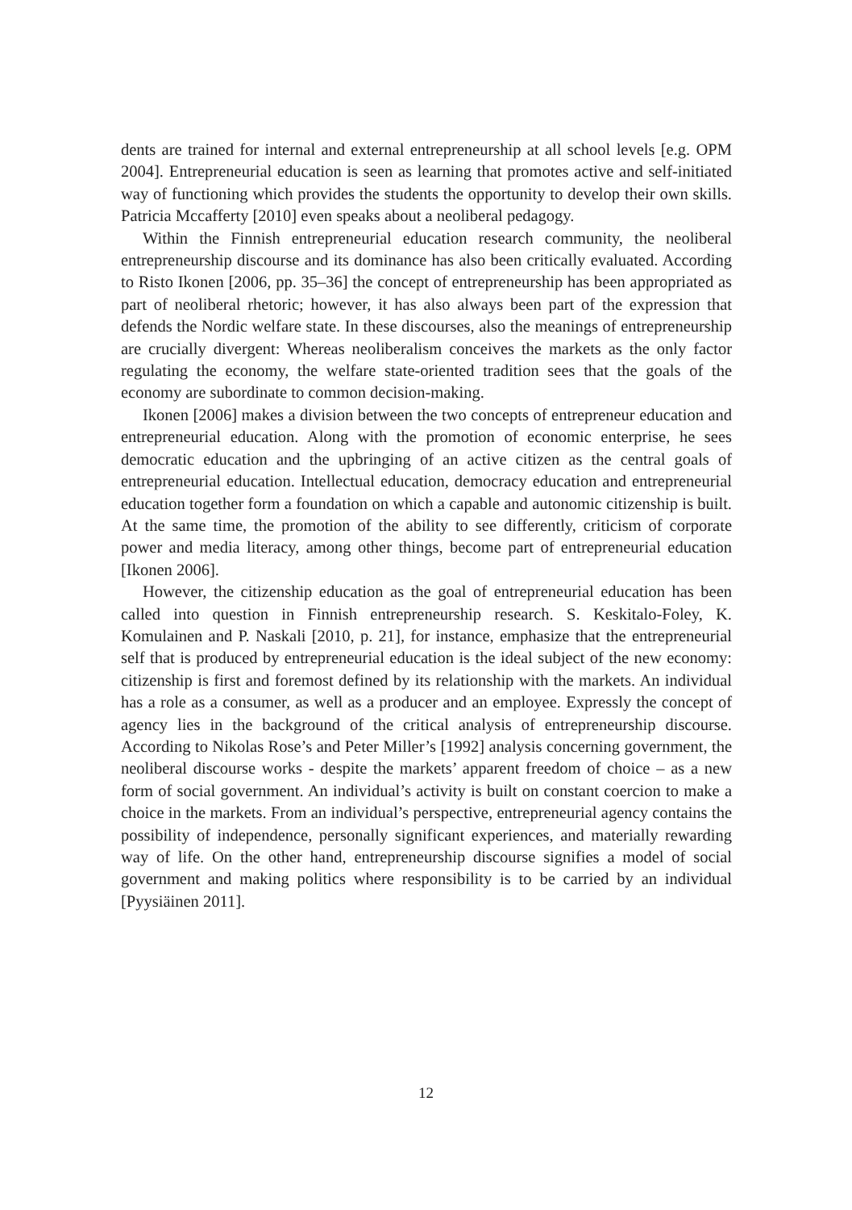dents are trained for internal and external entrepreneurship at all school levels [e.g. OPM 2004]. Entrepreneurial education is seen as learning that promotes active and self-initiated way of functioning which provides the students the opportunity to develop their own skills. Patricia Mccafferty [2010] even speaks about a neoliberal pedagogy.
Within the Finnish entrepreneurial education research community, the neoliberal entrepreneurship discourse and its dominance has also been critically evaluated. According to Risto Ikonen [2006, pp. 35–36] the concept of entrepreneurship has been appropriated as part of neoliberal rhetoric; however, it has also always been part of the expression that defends the Nordic welfare state. In these discourses, also the meanings of entrepreneurship are crucially divergent: Whereas neoliberalism conceives the markets as the only factor regulating the economy, the welfare state-oriented tradition sees that the goals of the economy are subordinate to common decision-making.
Ikonen [2006] makes a division between the two concepts of entrepreneur education and entrepreneurial education. Along with the promotion of economic enterprise, he sees democratic education and the upbringing of an active citizen as the central goals of entrepreneurial education. Intellectual education, democracy education and entrepreneurial education together form a foundation on which a capable and autonomic citizenship is built. At the same time, the promotion of the ability to see differently, criticism of corporate power and media literacy, among other things, become part of entrepreneurial education [Ikonen 2006].
However, the citizenship education as the goal of entrepreneurial education has been called into question in Finnish entrepreneurship research. S. Keskitalo-Foley, K. Komulainen and P. Naskali [2010, p. 21], for instance, emphasize that the entrepreneurial self that is produced by entrepreneurial education is the ideal subject of the new economy: citizenship is first and foremost defined by its relationship with the markets. An individual has a role as a consumer, as well as a producer and an employee. Expressly the concept of agency lies in the background of the critical analysis of entrepreneurship discourse. According to Nikolas Rose’s and Peter Miller’s [1992] analysis concerning government, the neoliberal discourse works - despite the markets’ apparent freedom of choice – as a new form of social government. An individual’s activity is built on constant coercion to make a choice in the markets. From an individual’s perspective, entrepreneurial agency contains the possibility of independence, personally significant experiences, and materially rewarding way of life. On the other hand, entrepreneurship discourse signifies a model of social government and making politics where responsibility is to be carried by an individual [Pyysiäinen 2011].
12